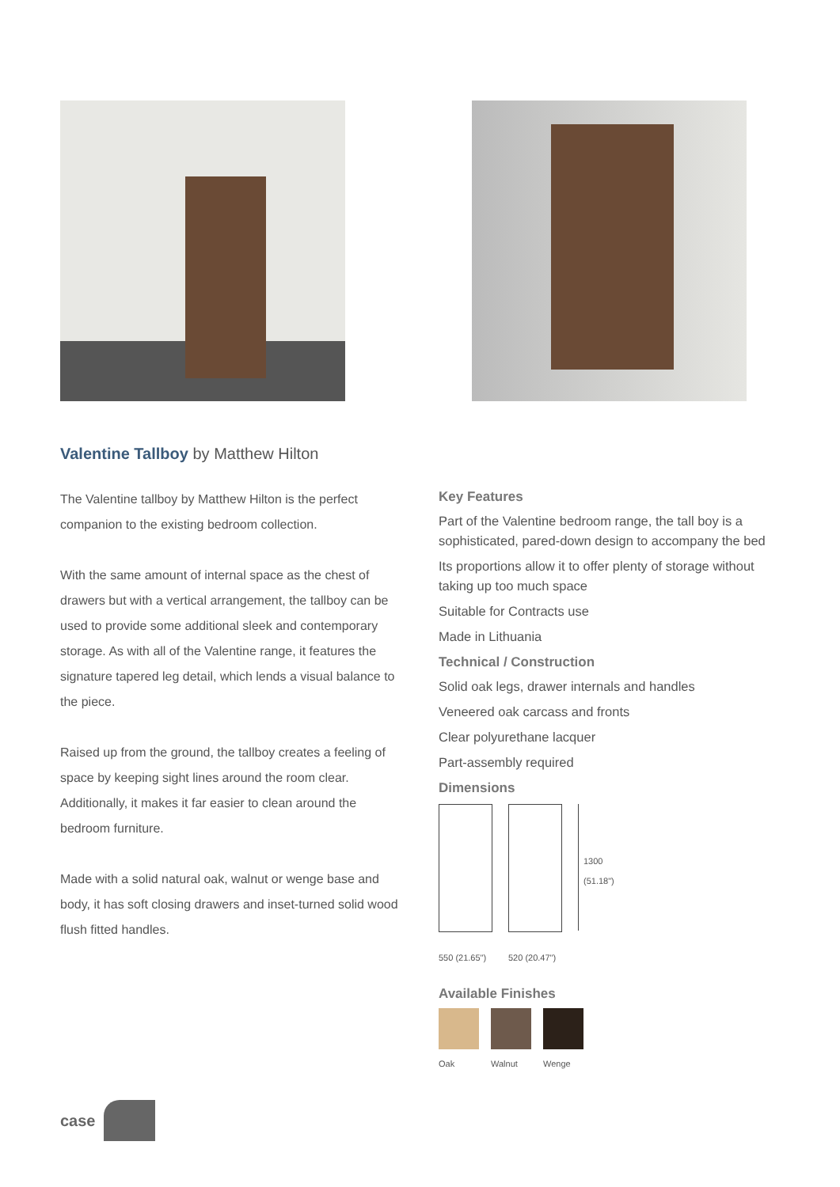Valentine Tallboy by Matthew Hilton
The Valentine tallboy by Matthew Hilton is the perfect companion to the existing bedroom collection.
With the same amount of internal space as the chest of drawers but with a vertical arrangement, the tallboy can be used to provide some additional sleek and contemporary storage. As with all of the Valentine range, it features the signature tapered leg detail, which lends a visual balance to the piece.
Raised up from the ground, the tallboy creates a feeling of space by keeping sight lines around the room clear. Additionally, it makes it far easier to clean around the bedroom furniture.
Made with a solid natural oak, walnut or wenge base and body, it has soft closing drawers and inset-turned solid wood flush fitted handles.
Key Features
Part of the Valentine bedroom range, the tall boy is a sophisticated, pared-down design to accompany the bed
Its proportions allow it to offer plenty of storage without taking up too much space
Suitable for Contracts use
Made in Lithuania
Technical / Construction
Solid oak legs, drawer internals and handles
Veneered oak carcass and fronts
Clear polyurethane lacquer
Part-assembly required
Dimensions
550 (21.65") 520 (20.47")
1300
(51.18")
Available Finishes
Oak Walnut Wenge
case